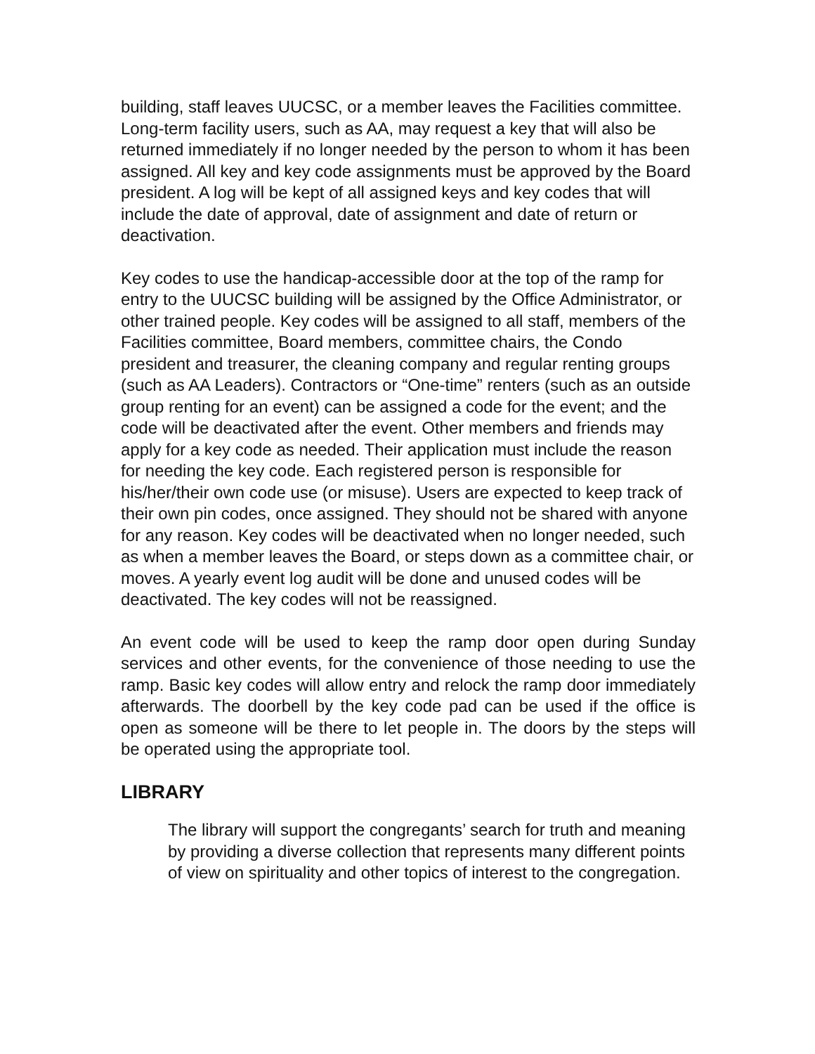building, staff leaves UUCSC, or a member leaves the Facilities committee. Long-term facility users, such as AA, may request a key that will also be returned immediately if no longer needed by the person to whom it has been assigned. All key and key code assignments must be approved by the Board president. A log will be kept of all assigned keys and key codes that will include the date of approval, date of assignment and date of return or deactivation.
Key codes to use the handicap-accessible door at the top of the ramp for entry to the UUCSC building will be assigned by the Office Administrator, or other trained people. Key codes will be assigned to all staff, members of the Facilities committee, Board members, committee chairs, the Condo president and treasurer, the cleaning company and regular renting groups (such as AA Leaders). Contractors or “One-time” renters (such as an outside group renting for an event) can be assigned a code for the event; and the code will be deactivated after the event. Other members and friends may apply for a key code as needed. Their application must include the reason for needing the key code. Each registered person is responsible for his/her/their own code use (or misuse). Users are expected to keep track of their own pin codes, once assigned. They should not be shared with anyone for any reason. Key codes will be deactivated when no longer needed, such as when a member leaves the Board, or steps down as a committee chair, or moves. A yearly event log audit will be done and unused codes will be deactivated. The key codes will not be reassigned.
An event code will be used to keep the ramp door open during Sunday services and other events, for the convenience of those needing to use the ramp. Basic key codes will allow entry and relock the ramp door immediately afterwards. The doorbell by the key code pad can be used if the office is open as someone will be there to let people in. The doors by the steps will be operated using the appropriate tool.
LIBRARY
The library will support the congregants’ search for truth and meaning by providing a diverse collection that represents many different points of view on spirituality and other topics of interest to the congregation.